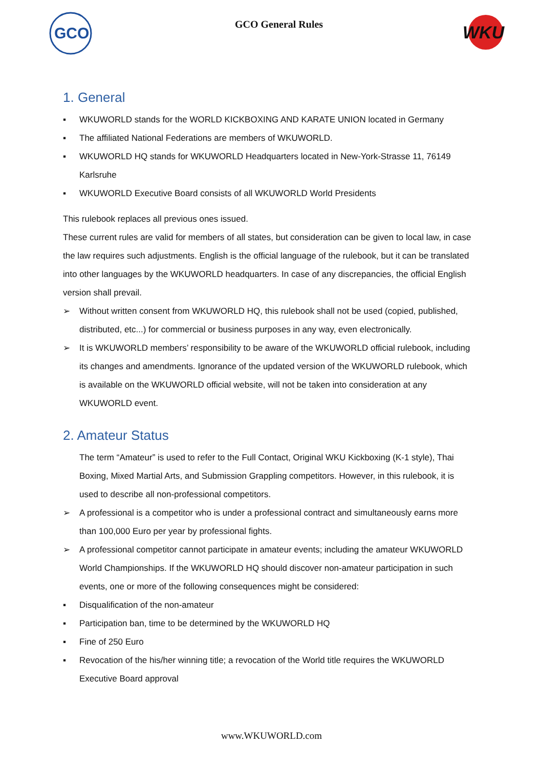GCO
GCO General Rules
WKU
1. General
▪ WKUWORLD stands for the WORLD KICKBOXING AND KARATE UNION located in Germany
▪ The affiliated National Federations are members of WKUWORLD.
▪ WKUWORLD HQ stands for WKUWORLD Headquarters located in New-York-Strasse 11, 76149 Karlsruhe
▪ WKUWORLD Executive Board consists of all WKUWORLD World Presidents
This rulebook replaces all previous ones issued.
These current rules are valid for members of all states, but consideration can be given to local law, in case the law requires such adjustments. English is the official language of the rulebook, but it can be translated into other languages by the WKUWORLD headquarters. In case of any discrepancies, the official English version shall prevail.
➢ Without written consent from WKUWORLD HQ, this rulebook shall not be used (copied, published, distributed, etc...) for commercial or business purposes in any way, even electronically.
➢ It is WKUWORLD members’ responsibility to be aware of the WKUWORLD official rulebook, including its changes and amendments. Ignorance of the updated version of the WKUWORLD rulebook, which is available on the WKUWORLD official website, will not be taken into consideration at any WKUWORLD event.
2. Amateur Status
The term “Amateur” is used to refer to the Full Contact, Original WKU Kickboxing (K-1 style), Thai Boxing, Mixed Martial Arts, and Submission Grappling competitors. However, in this rulebook, it is used to describe all non-professional competitors.
➢ A professional is a competitor who is under a professional contract and simultaneously earns more than 100,000 Euro per year by professional fights.
➢ A professional competitor cannot participate in amateur events; including the amateur WKUWORLD World Championships. If the WKUWORLD HQ should discover non-amateur participation in such events, one or more of the following consequences might be considered:
▪ Disqualification of the non-amateur
▪ Participation ban, time to be determined by the WKUWORLD HQ
▪ Fine of 250 Euro
▪ Revocation of the his/her winning title; a revocation of the World title requires the WKUWORLD Executive Board approval
www.WKUWORLD.com